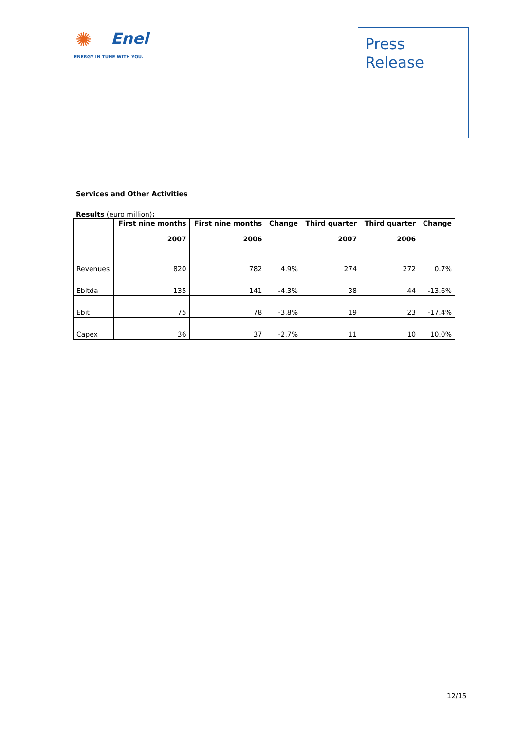✺
Enel
ENERGY IN TUNE WITH YOU.
Press
Release
Services and Other Activities
Results (euro million):
| | First nine months 2007 | First nine months 2006 | Change | Third quarter 2007 | Third quarter 2006 | Change |
| --- | --- | --- | --- | --- | --- | --- |
| Revenues | 820 | 782 | 4.9% | 274 | 272 | 0.7% |
| Ebitda | 135 | 141 | -4.3% | 38 | 44 | -13.6% |
| Ebit | 75 | 78 | -3.8% | 19 | 23 | -17.4% |
| Capex | 36 | 37 | -2.7% | 11 | 10 | 10.0% |
12/15